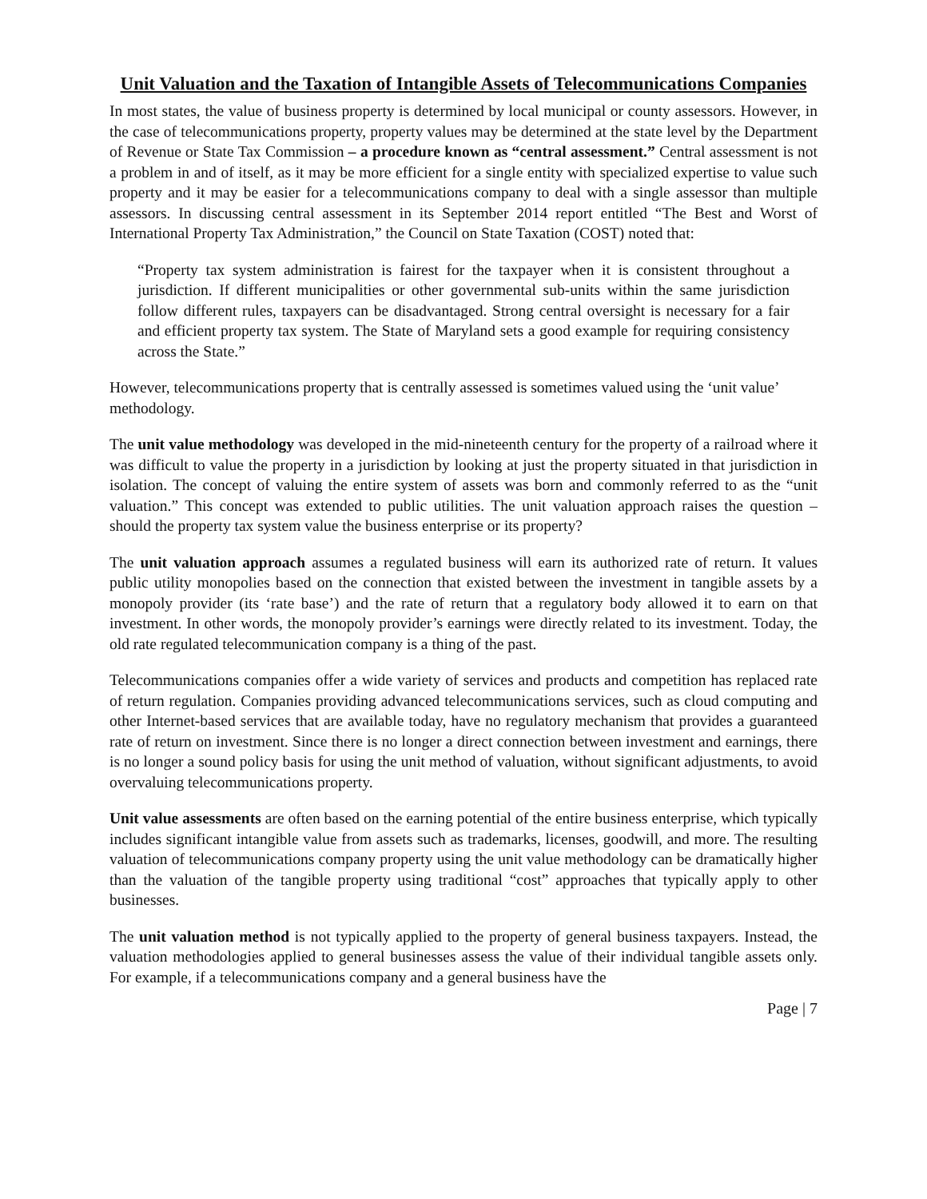Unit Valuation and the Taxation of Intangible Assets of Telecommunications Companies
In most states, the value of business property is determined by local municipal or county assessors. However, in the case of telecommunications property, property values may be determined at the state level by the Department of Revenue or State Tax Commission – a procedure known as “central assessment.” Central assessment is not a problem in and of itself, as it may be more efficient for a single entity with specialized expertise to value such property and it may be easier for a telecommunications company to deal with a single assessor than multiple assessors. In discussing central assessment in its September 2014 report entitled “The Best and Worst of International Property Tax Administration,” the Council on State Taxation (COST) noted that:
“Property tax system administration is fairest for the taxpayer when it is consistent throughout a jurisdiction. If different municipalities or other governmental sub-units within the same jurisdiction follow different rules, taxpayers can be disadvantaged. Strong central oversight is necessary for a fair and efficient property tax system. The State of Maryland sets a good example for requiring consistency across the State.”
However, telecommunications property that is centrally assessed is sometimes valued using the ‘unit value’ methodology.
The unit value methodology was developed in the mid-nineteenth century for the property of a railroad where it was difficult to value the property in a jurisdiction by looking at just the property situated in that jurisdiction in isolation. The concept of valuing the entire system of assets was born and commonly referred to as the “unit valuation.” This concept was extended to public utilities. The unit valuation approach raises the question – should the property tax system value the business enterprise or its property?
The unit valuation approach assumes a regulated business will earn its authorized rate of return. It values public utility monopolies based on the connection that existed between the investment in tangible assets by a monopoly provider (its ‘rate base’) and the rate of return that a regulatory body allowed it to earn on that investment. In other words, the monopoly provider’s earnings were directly related to its investment. Today, the old rate regulated telecommunication company is a thing of the past.
Telecommunications companies offer a wide variety of services and products and competition has replaced rate of return regulation. Companies providing advanced telecommunications services, such as cloud computing and other Internet-based services that are available today, have no regulatory mechanism that provides a guaranteed rate of return on investment. Since there is no longer a direct connection between investment and earnings, there is no longer a sound policy basis for using the unit method of valuation, without significant adjustments, to avoid overvaluing telecommunications property.
Unit value assessments are often based on the earning potential of the entire business enterprise, which typically includes significant intangible value from assets such as trademarks, licenses, goodwill, and more. The resulting valuation of telecommunications company property using the unit value methodology can be dramatically higher than the valuation of the tangible property using traditional “cost” approaches that typically apply to other businesses.
The unit valuation method is not typically applied to the property of general business taxpayers. Instead, the valuation methodologies applied to general businesses assess the value of their individual tangible assets only. For example, if a telecommunications company and a general business have the
Page | 7